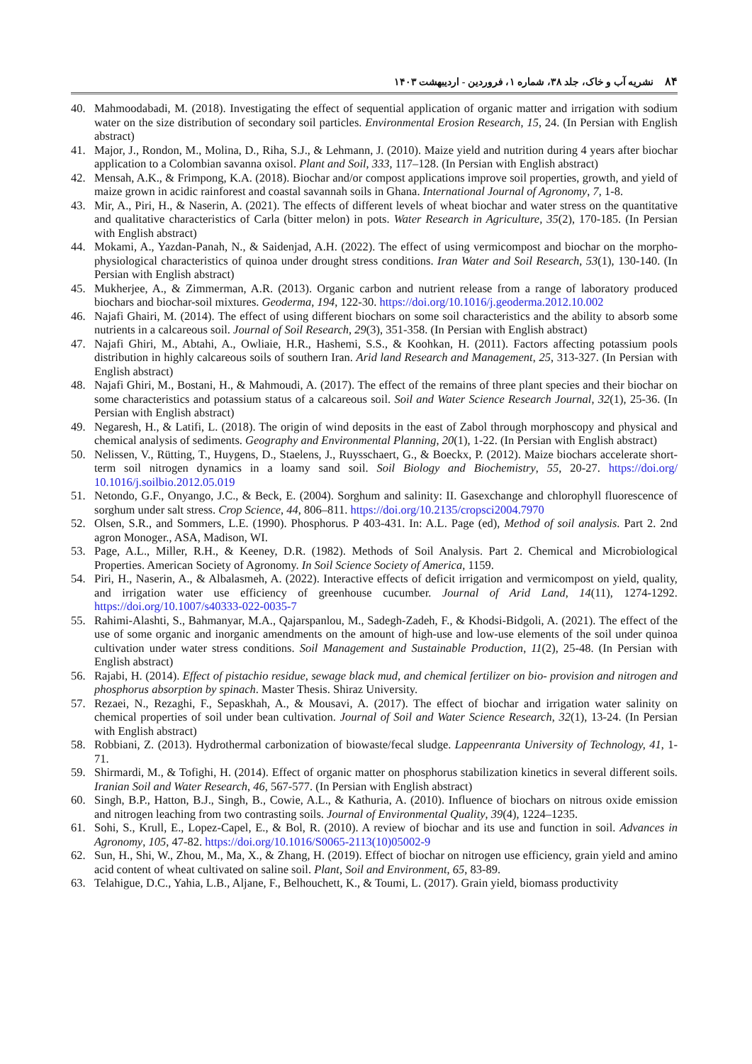۸۴نشریه آب و خاک، جلد ۳۸، شماره ۱، فروردین - اردیبهشت ۱۴۰۳
40. Mahmoodabadi, M. (2018). Investigating the effect of sequential application of organic matter and irrigation with sodium water on the size distribution of secondary soil particles. Environmental Erosion Research, 15, 24. (In Persian with English abstract)
41. Major, J., Rondon, M., Molina, D., Riha, S.J., & Lehmann, J. (2010). Maize yield and nutrition during 4 years after biochar application to a Colombian savanna oxisol. Plant and Soil, 333, 117–128. (In Persian with English abstract)
42. Mensah, A.K., & Frimpong, K.A. (2018). Biochar and/or compost applications improve soil properties, growth, and yield of maize grown in acidic rainforest and coastal savannah soils in Ghana. International Journal of Agronomy, 7, 1-8.
43. Mir, A., Piri, H., & Naserin, A. (2021). The effects of different levels of wheat biochar and water stress on the quantitative and qualitative characteristics of Carla (bitter melon) in pots. Water Research in Agriculture, 35(2), 170-185. (In Persian with English abstract)
44. Mokami, A., Yazdan-Panah, N., & Saidenjad, A.H. (2022). The effect of using vermicompost and biochar on the morpho-physiological characteristics of quinoa under drought stress conditions. Iran Water and Soil Research, 53(1), 130-140. (In Persian with English abstract)
45. Mukherjee, A., & Zimmerman, A.R. (2013). Organic carbon and nutrient release from a range of laboratory produced biochars and biochar-soil mixtures. Geoderma, 194, 122-30. https://doi.org/10.1016/j.geoderma.2012.10.002
46. Najafi Ghairi, M. (2014). The effect of using different biochars on some soil characteristics and the ability to absorb some nutrients in a calcareous soil. Journal of Soil Research, 29(3), 351-358. (In Persian with English abstract)
47. Najafi Ghiri, M., Abtahi, A., Owliaie, H.R., Hashemi, S.S., & Koohkan, H. (2011). Factors affecting potassium pools distribution in highly calcareous soils of southern Iran. Arid land Research and Management, 25, 313-327. (In Persian with English abstract)
48. Najafi Ghiri, M., Bostani, H., & Mahmoudi, A. (2017). The effect of the remains of three plant species and their biochar on some characteristics and potassium status of a calcareous soil. Soil and Water Science Research Journal, 32(1), 25-36. (In Persian with English abstract)
49. Negaresh, H., & Latifi, L. (2018). The origin of wind deposits in the east of Zabol through morphoscopy and physical and chemical analysis of sediments. Geography and Environmental Planning, 20(1), 1-22. (In Persian with English abstract)
50. Nelissen, V., Rütting, T., Huygens, D., Staelens, J., Ruysschaert, G., & Boeckx, P. (2012). Maize biochars accelerate short-term soil nitrogen dynamics in a loamy sand soil. Soil Biology and Biochemistry, 55, 20-27. https://doi.org/ 10.1016/j.soilbio.2012.05.019
51. Netondo, G.F., Onyango, J.C., & Beck, E. (2004). Sorghum and salinity: II. Gasexchange and chlorophyll fluorescence of sorghum under salt stress. Crop Science, 44, 806–811. https://doi.org/10.2135/cropsci2004.7970
52. Olsen, S.R., and Sommers, L.E. (1990). Phosphorus. P 403-431. In: A.L. Page (ed), Method of soil analysis. Part 2. 2nd agron Monoger., ASA, Madison, WI.
53. Page, A.L., Miller, R.H., & Keeney, D.R. (1982). Methods of Soil Analysis. Part 2. Chemical and Microbiological Properties. American Society of Agronomy. In Soil Science Society of America, 1159.
54. Piri, H., Naserin, A., & Albalasmeh, A. (2022). Interactive effects of deficit irrigation and vermicompost on yield, quality, and irrigation water use efficiency of greenhouse cucumber. Journal of Arid Land, 14(11), 1274-1292. https://doi.org/10.1007/s40333-022-0035-7
55. Rahimi-Alashti, S., Bahmanyar, M.A., Qajarspanlou, M., Sadegh-Zadeh, F., & Khodsi-Bidgoli, A. (2021). The effect of the use of some organic and inorganic amendments on the amount of high-use and low-use elements of the soil under quinoa cultivation under water stress conditions. Soil Management and Sustainable Production, 11(2), 25-48. (In Persian with English abstract)
56. Rajabi, H. (2014). Effect of pistachio residue, sewage black mud, and chemical fertilizer on bio- provision and nitrogen and phosphorus absorption by spinach. Master Thesis. Shiraz University.
57. Rezaei, N., Rezaghi, F., Sepaskhah, A., & Mousavi, A. (2017). The effect of biochar and irrigation water salinity on chemical properties of soil under bean cultivation. Journal of Soil and Water Science Research, 32(1), 13-24. (In Persian with English abstract)
58. Robbiani, Z. (2013). Hydrothermal carbonization of biowaste/fecal sludge. Lappeenranta University of Technology, 41, 1-71.
59. Shirmardi, M., & Tofighi, H. (2014). Effect of organic matter on phosphorus stabilization kinetics in several different soils. Iranian Soil and Water Research, 46, 567-577. (In Persian with English abstract)
60. Singh, B.P., Hatton, B.J., Singh, B., Cowie, A.L., & Kathuria, A. (2010). Influence of biochars on nitrous oxide emission and nitrogen leaching from two contrasting soils. Journal of Environmental Quality, 39(4), 1224–1235.
61. Sohi, S., Krull, E., Lopez-Capel, E., & Bol, R. (2010). A review of biochar and its use and function in soil. Advances in Agronomy, 105, 47-82. https://doi.org/10.1016/S0065-2113(10)05002-9
62. Sun, H., Shi, W., Zhou, M., Ma, X., & Zhang, H. (2019). Effect of biochar on nitrogen use efficiency, grain yield and amino acid content of wheat cultivated on saline soil. Plant, Soil and Environment, 65, 83-89.
63. Telahigue, D.C., Yahia, L.B., Aljane, F., Belhouchett, K., & Toumi, L. (2017). Grain yield, biomass productivity